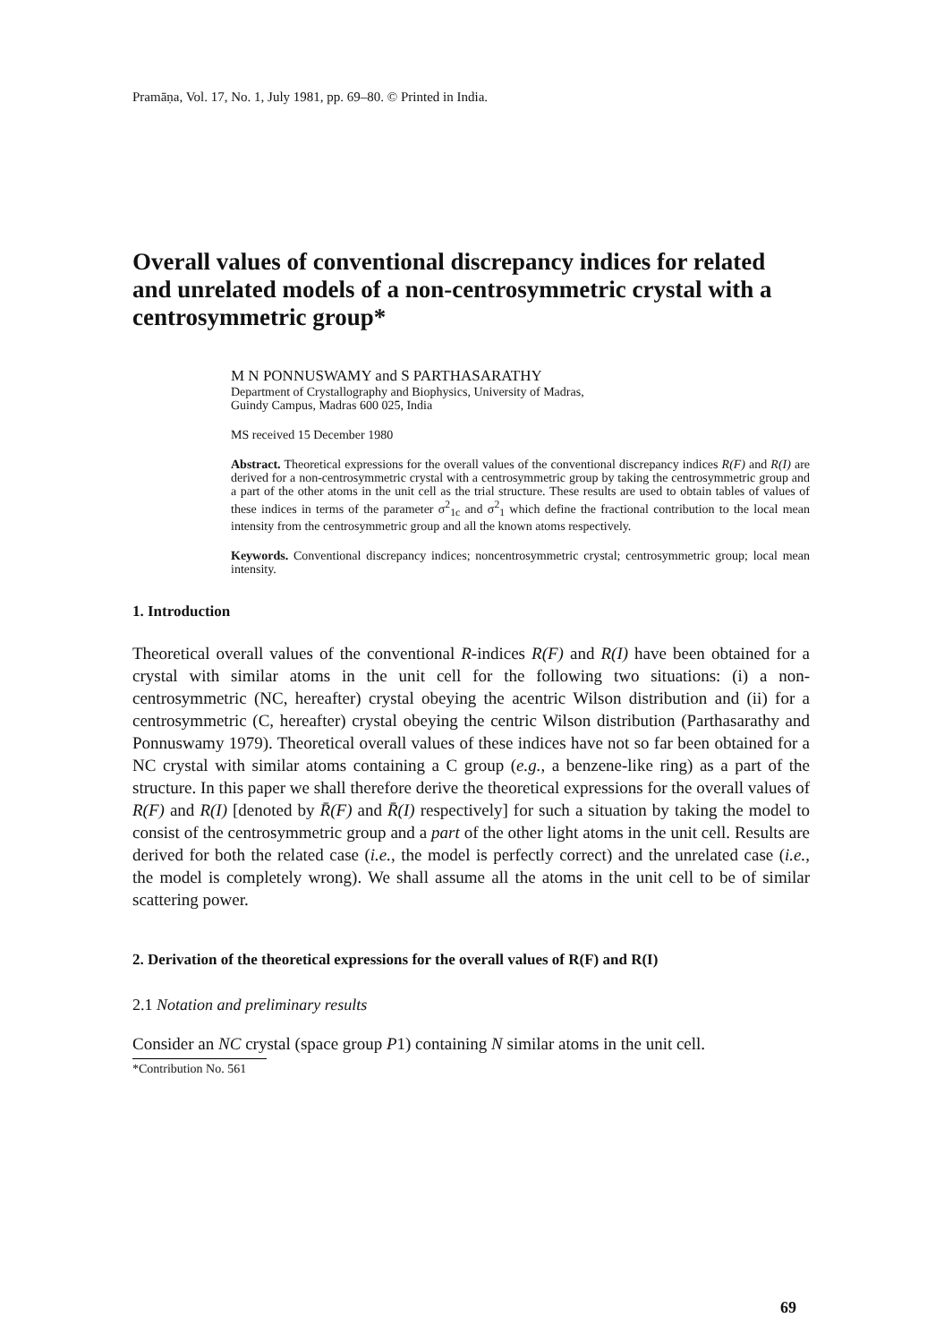Pramāṇa, Vol. 17, No. 1, July 1981, pp. 69–80. © Printed in India.
Overall values of conventional discrepancy indices for related and unrelated models of a non-centrosymmetric crystal with a centrosymmetric group*
M N PONNUSWAMY and S PARTHASARATHY
Department of Crystallography and Biophysics, University of Madras,
Guindy Campus, Madras 600 025, India
MS received 15 December 1980
Abstract. Theoretical expressions for the overall values of the conventional discrepancy indices R(F) and R(I) are derived for a non-centrosymmetric crystal with a centrosymmetric group by taking the centrosymmetric group and a part of the other atoms in the unit cell as the trial structure. These results are used to obtain tables of values of these indices in terms of the parameter σ<sup>2</sup><sub>1c</sub> and σ<sup>2</sup><sub>1</sub> which define the fractional contribution to the local mean intensity from the centrosymmetric group and all the known atoms respectively.
Keywords. Conventional discrepancy indices; noncentrosymmetric crystal; centrosymmetric group; local mean intensity.
1. Introduction
Theoretical overall values of the conventional R-indices R(F) and R(I) have been obtained for a crystal with similar atoms in the unit cell for the following two situations: (i) a non-centrosymmetric (NC, hereafter) crystal obeying the acentric Wilson distribution and (ii) for a centrosymmetric (C, hereafter) crystal obeying the centric Wilson distribution (Parthasarathy and Ponnuswamy 1979). Theoretical overall values of these indices have not so far been obtained for a NC crystal with similar atoms containing a C group (e.g., a benzene-like ring) as a part of the structure. In this paper we shall therefore derive the theoretical expressions for the overall values of R(F) and R(I) [denoted by R̄(F) and R̄(I) respectively] for such a situation by taking the model to consist of the centrosymmetric group and a part of the other light atoms in the unit cell. Results are derived for both the related case (i.e., the model is perfectly correct) and the unrelated case (i.e., the model is completely wrong). We shall assume all the atoms in the unit cell to be of similar scattering power.
2. Derivation of the theoretical expressions for the overall values of R(F) and R(I)
2.1 Notation and preliminary results
Consider an NC crystal (space group P1) containing N similar atoms in the unit cell.
*Contribution No. 561
69